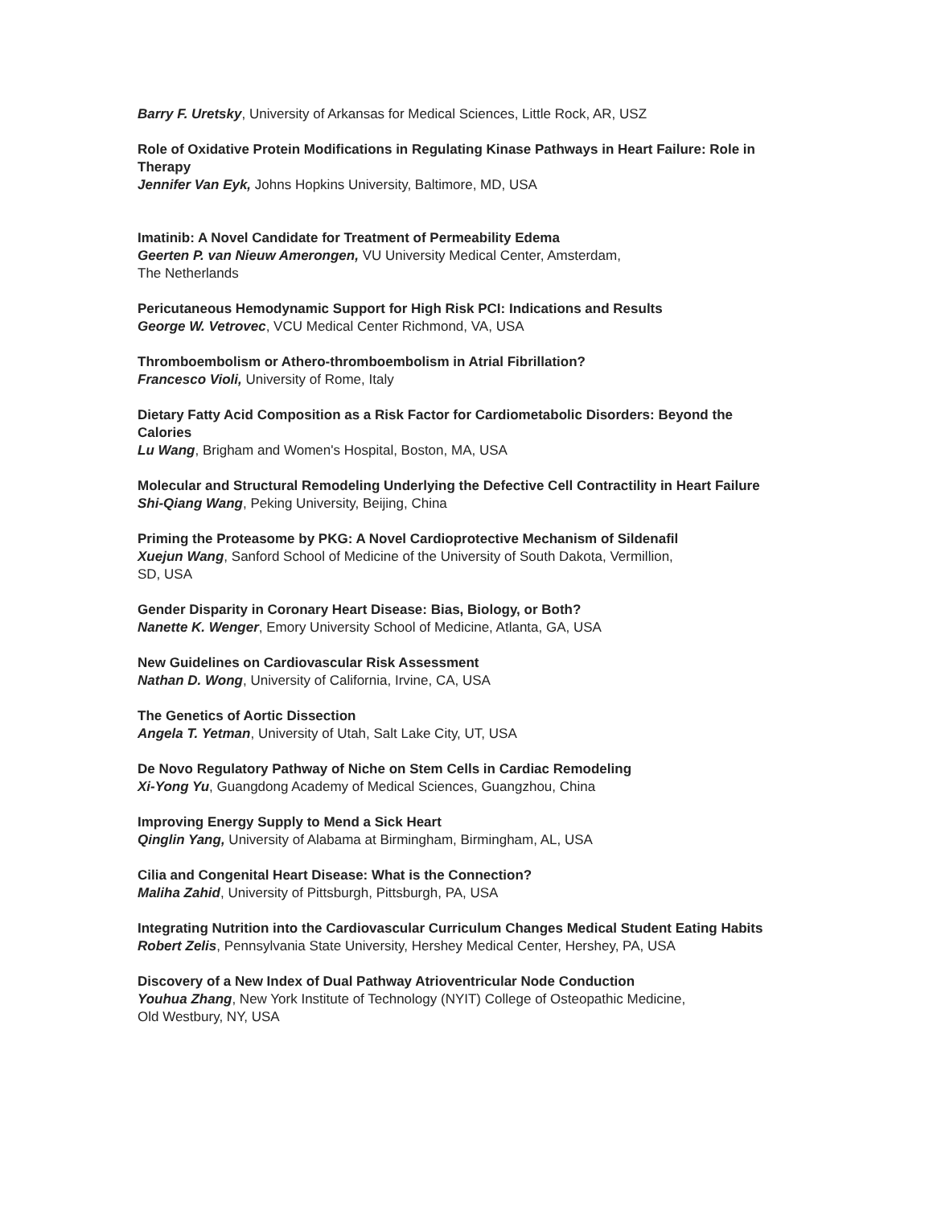Barry F. Uretsky, University of Arkansas for Medical Sciences, Little Rock, AR, USZ
Role of Oxidative Protein Modifications in Regulating Kinase Pathways in Heart Failure: Role in Therapy
Jennifer Van Eyk, Johns Hopkins University, Baltimore, MD, USA
Imatinib: A Novel Candidate for Treatment of Permeability Edema
Geerten P. van Nieuw Amerongen, VU University Medical Center, Amsterdam,
The Netherlands
Pericutaneous Hemodynamic Support for High Risk PCI: Indications and Results
George W. Vetrovec, VCU Medical Center Richmond, VA, USA
Thromboembolism or Athero-thromboembolism in Atrial Fibrillation?
Francesco Violi, University of Rome, Italy
Dietary Fatty Acid Composition as a Risk Factor for Cardiometabolic Disorders: Beyond the Calories
Lu Wang, Brigham and Women's Hospital, Boston, MA, USA
Molecular and Structural Remodeling Underlying the Defective Cell Contractility in Heart Failure
Shi-Qiang Wang, Peking University, Beijing, China
Priming the Proteasome by PKG: A Novel Cardioprotective Mechanism of Sildenafil
Xuejun Wang, Sanford School of Medicine of the University of South Dakota, Vermillion,
SD, USA
Gender Disparity in Coronary Heart Disease: Bias, Biology, or Both?
Nanette K. Wenger, Emory University School of Medicine, Atlanta, GA, USA
New Guidelines on Cardiovascular Risk Assessment
Nathan D. Wong, University of California, Irvine, CA, USA
The Genetics of Aortic Dissection
Angela T. Yetman, University of Utah, Salt Lake City, UT, USA
De Novo Regulatory Pathway of Niche on Stem Cells in Cardiac Remodeling
Xi-Yong Yu, Guangdong Academy of Medical Sciences, Guangzhou, China
Improving Energy Supply to Mend a Sick Heart
Qinglin Yang, University of Alabama at Birmingham, Birmingham, AL, USA
Cilia and Congenital Heart Disease: What is the Connection?
Maliha Zahid, University of Pittsburgh, Pittsburgh, PA, USA
Integrating Nutrition into the Cardiovascular Curriculum Changes Medical Student Eating Habits
Robert Zelis, Pennsylvania State University, Hershey Medical Center, Hershey, PA, USA
Discovery of a New Index of Dual Pathway Atrioventricular Node Conduction
Youhua Zhang, New York Institute of Technology (NYIT) College of Osteopathic Medicine,
Old Westbury, NY, USA